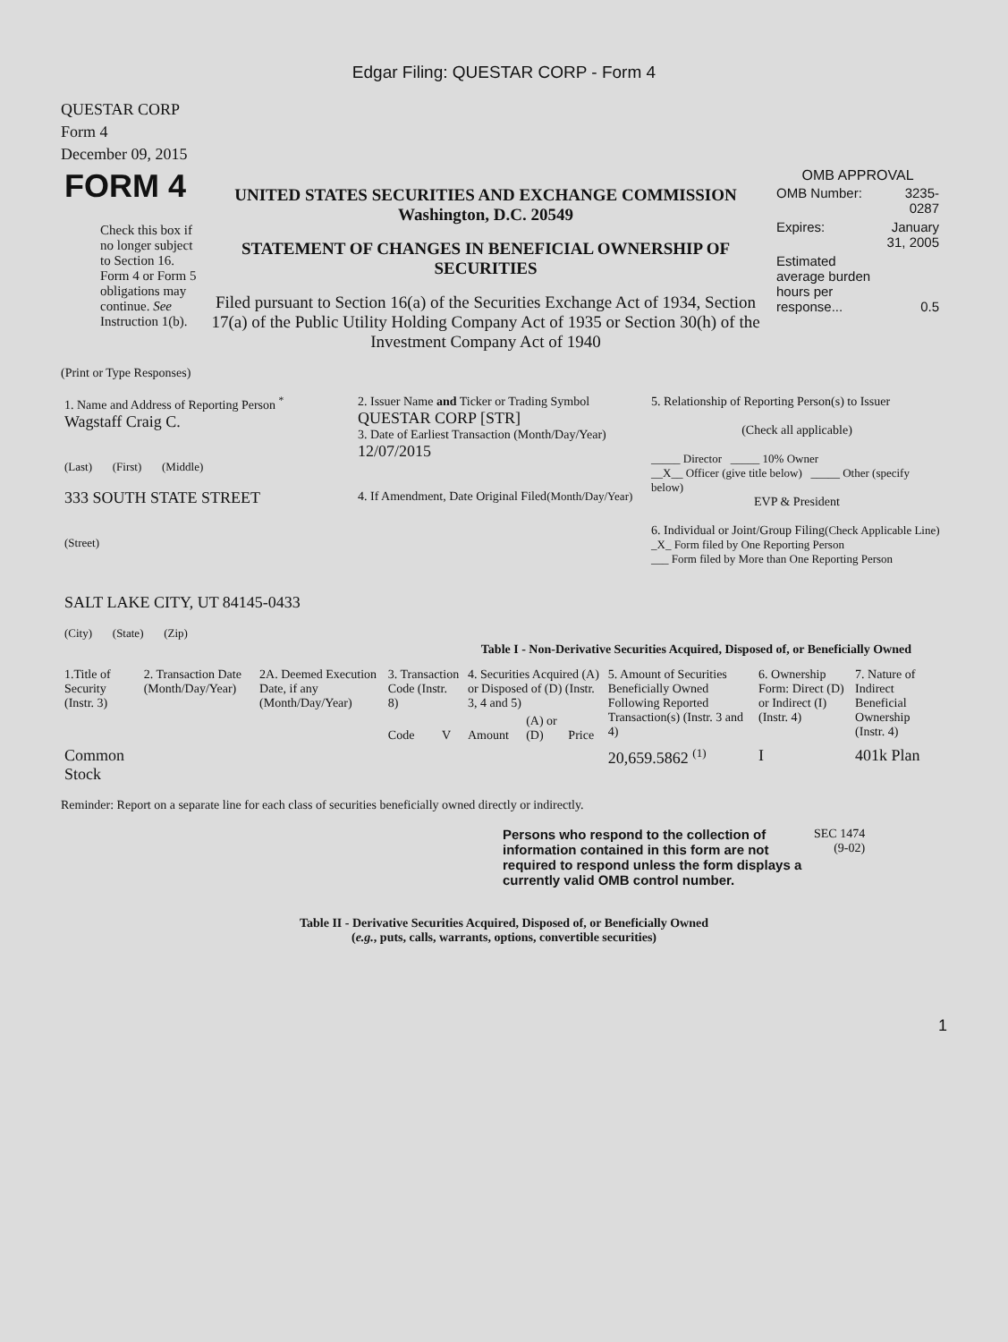Edgar Filing: QUESTAR CORP - Form 4
QUESTAR CORP
Form 4
December 09, 2015
| FORM 4 Check this box if no longer subject to Section 16. Form 4 or Form 5 obligations may continue. See Instruction 1(b). | UNITED STATES SECURITIES AND EXCHANGE COMMISSION Washington, D.C. 20549 STATEMENT OF CHANGES IN BENEFICIAL OWNERSHIP OF SECURITIES Filed pursuant to Section 16(a) of the Securities Exchange Act of 1934, Section 17(a) of the Public Utility Holding Company Act of 1935 or Section 30(h) of the Investment Company Act of 1940 | OMB APPROVAL / OMB Number: / 3235-0287 / / Expires: / January 31, 2005 / / Estimated average burden hours per response... / 0.5 / |
(Print or Type Responses)
| 1. Name and Address of Reporting Person <sup>*</sup> Wagstaff Craig C. (Last) (First) (Middle) 333 SOUTH STATE STREET (Street) SALT LAKE CITY, UT 84145-0433 (City) (State) (Zip) | 2. Issuer Name and Ticker or Trading Symbol QUESTAR CORP [STR] 3. Date of Earliest Transaction (Month/Day/Year) 12/07/2015 4. If Amendment, Date Original Filed (Month/Day/Year) | 5. Relationship of Reporting Person(s) to Issuer (Check all applicable) _____ Director _____ 10% Owner __X__ Officer (give title below) _____ Other (specify below) EVP & President 6. Individual or Joint/Group Filing (Check Applicable Line) _X_ Form filed by One Reporting Person ___ Form filed by More than One Reporting Person |
Table I - Non-Derivative Securities Acquired, Disposed of, or Beneficially Owned
| 1.Title of Security (Instr. 3) | 2. Transaction Date (Month/Day/Year) | 2A. Deemed Execution Date, if any (Month/Day/Year) | 3. Transaction Code (Instr. 8) | | 4. Securities Acquired (A) or Disposed of (D) (Instr. 3, 4 and 5) | | | 5. Amount of Securities Beneficially Owned Following Reported Transaction(s) (Instr. 3 and 4) | 6. Ownership Form: Direct (D) or Indirect (I) (Instr. 4) | 7. Nature of Indirect Beneficial Ownership (Instr. 4) |
| --- | --- | --- | --- | --- | --- | --- | --- | --- | --- | --- |
| | | | Code | V | Amount | (A) or (D) | Price | | | |
| Common Stock | | | | | | | | 20,659.5862 <sup>(1)</sup> | I | 401k Plan |
Reminder: Report on a separate line for each class of securities beneficially owned directly or indirectly.
| Persons who respond to the collection of information contained in this form are not required to respond unless the form displays a currently valid OMB control number. | SEC 1474 (9-02) |
Table II - Derivative Securities Acquired, Disposed of, or Beneficially Owned
(e.g., puts, calls, warrants, options, convertible securities)
1